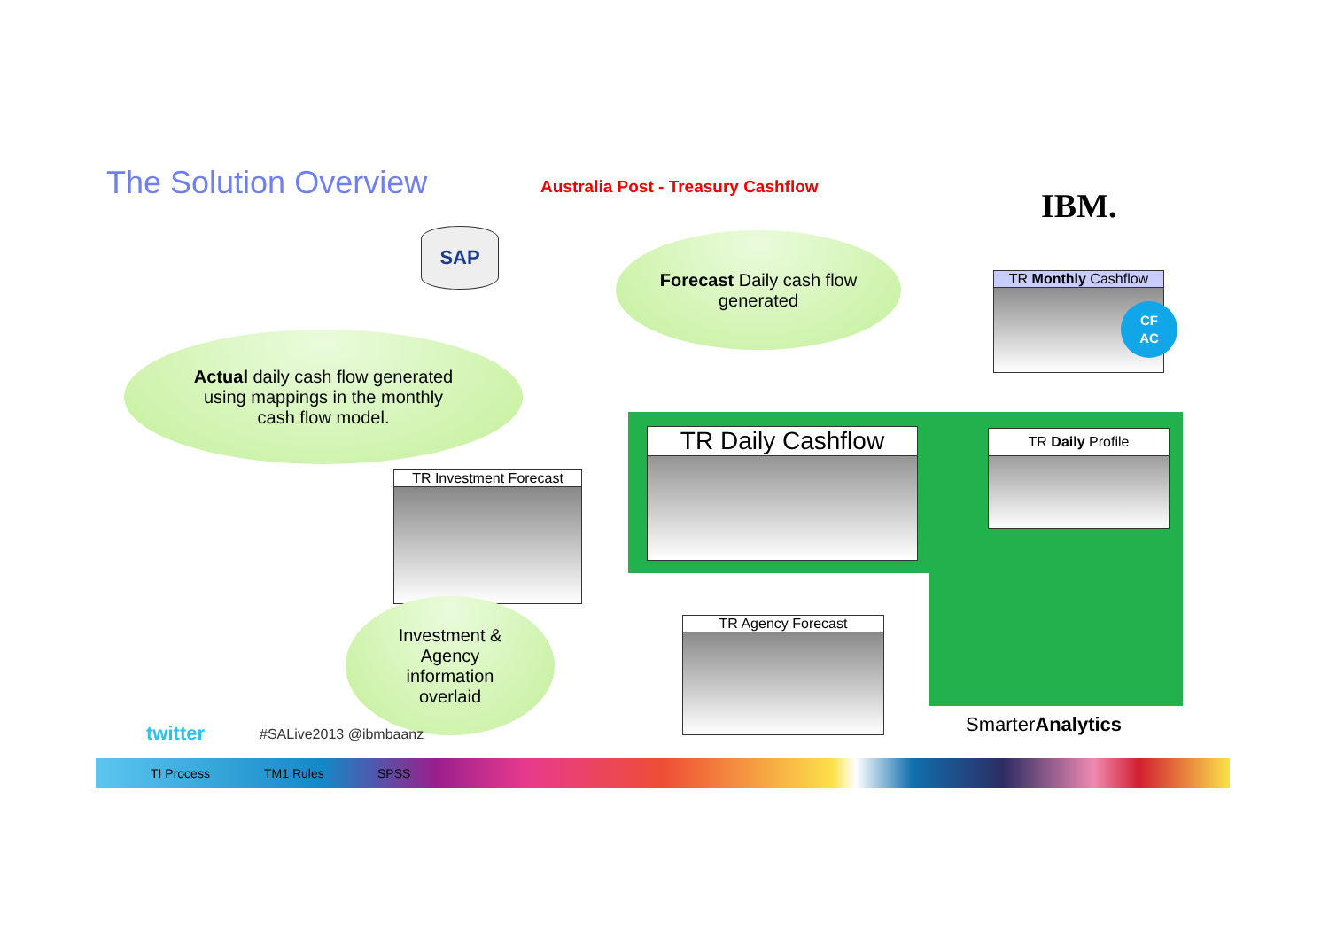The Solution Overview
Australia Post - Treasury Cashflow
IBM.
SAP
Forecast Daily cash flow
generated
Actual daily cash flow generated
using mappings in the monthly
cash flow model.
TR Monthly Cashflow
CF
AC
TR Daily Cashflow TR Daily Profile
TR Investment Forecast
TR Agency Forecast
Investment &
Agency
information
overlaid
twitter #SALive2013 @ibmbaanz SmarterAnalytics
TI Process TM1 Rules SPSS